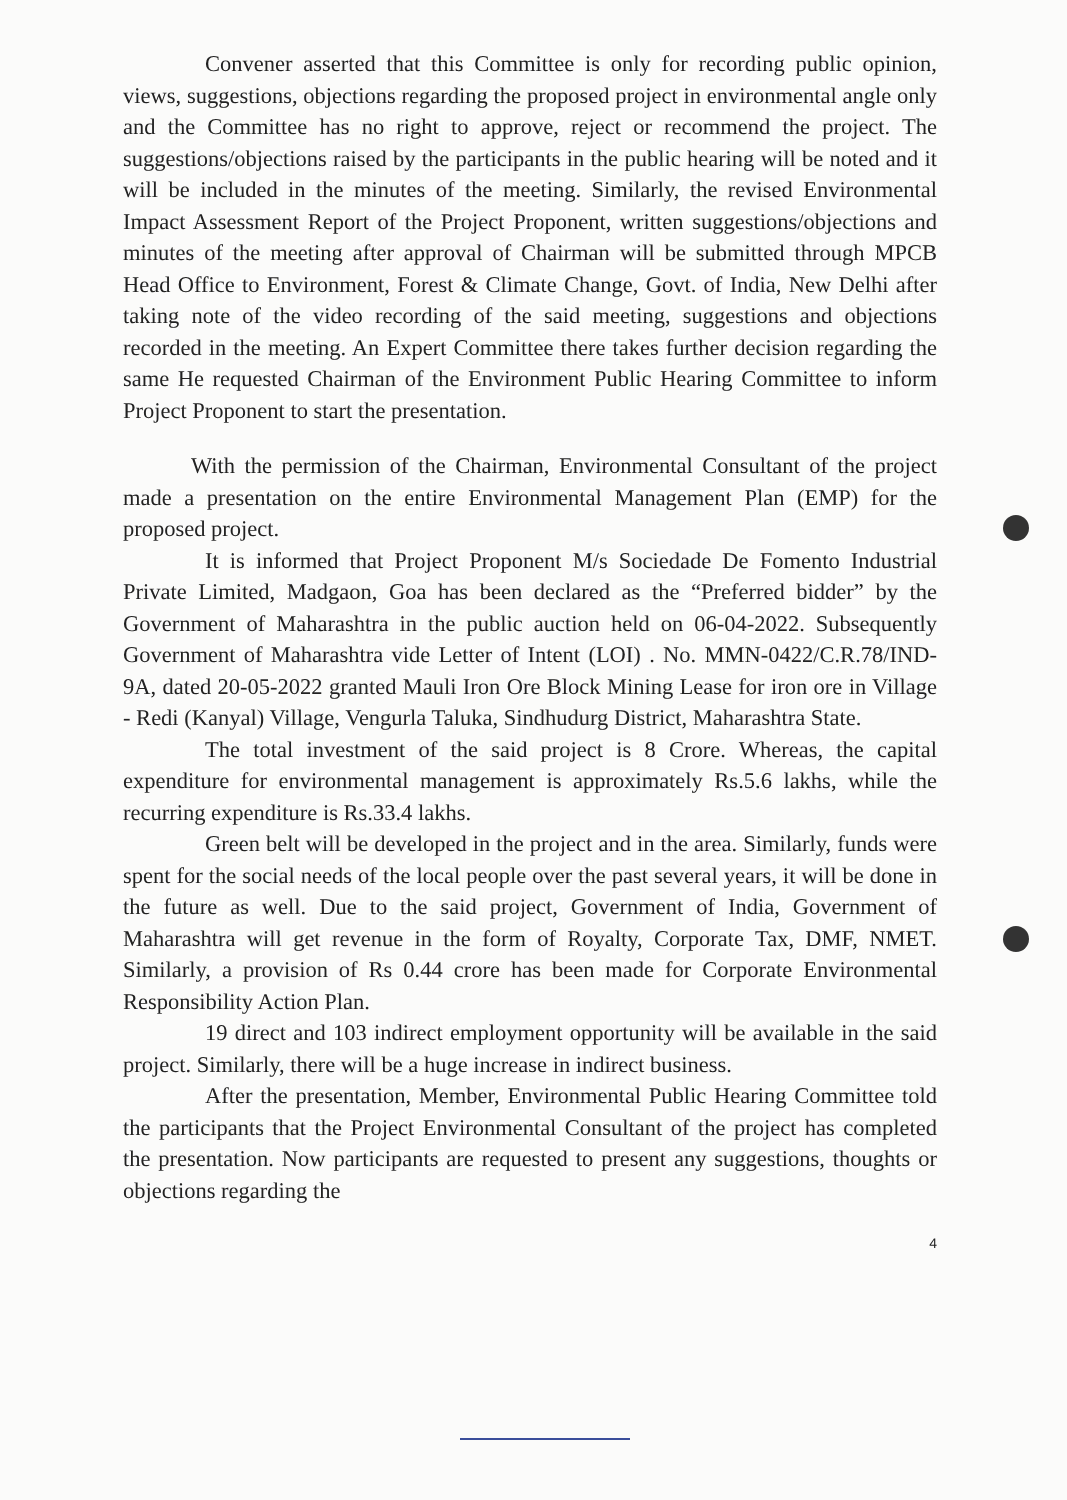Convener asserted that this Committee is only for recording public opinion, views, suggestions, objections regarding the proposed project in environmental angle only and the Committee has no right to approve, reject or recommend the project. The suggestions/objections raised by the participants in the public hearing will be noted and it will be included in the minutes of the meeting. Similarly, the revised Environmental Impact Assessment Report of the Project Proponent, written suggestions/objections and minutes of the meeting after approval of Chairman will be submitted through MPCB Head Office to Environment, Forest & Climate Change, Govt. of India, New Delhi after taking note of the video recording of the said meeting, suggestions and objections recorded in the meeting. An Expert Committee there takes further decision regarding the same He requested Chairman of the Environment Public Hearing Committee to inform Project Proponent to start the presentation.
With the permission of the Chairman, Environmental Consultant of the project made a presentation on the entire Environmental Management Plan (EMP) for the proposed project.
It is informed that Project Proponent M/s Sociedade De Fomento Industrial Private Limited, Madgaon, Goa has been declared as the “Preferred bidder” by the Government of Maharashtra in the public auction held on 06-04-2022. Subsequently Government of Maharashtra vide Letter of Intent (LOI) . No. MMN-0422/C.R.78/IND-9A, dated 20-05-2022 granted Mauli Iron Ore Block Mining Lease for iron ore in Village - Redi (Kanyal) Village, Vengurla Taluka, Sindhudurg District, Maharashtra State.
The total investment of the said project is 8 Crore. Whereas, the capital expenditure for environmental management is approximately Rs.5.6 lakhs, while the recurring expenditure is Rs.33.4 lakhs.
Green belt will be developed in the project and in the area. Similarly, funds were spent for the social needs of the local people over the past several years, it will be done in the future as well. Due to the said project, Government of India, Government of Maharashtra will get revenue in the form of Royalty, Corporate Tax, DMF, NMET. Similarly, a provision of Rs 0.44 crore has been made for Corporate Environmental Responsibility Action Plan.
19 direct and 103 indirect employment opportunity will be available in the said project. Similarly, there will be a huge increase in indirect business.
After the presentation, Member, Environmental Public Hearing Committee told the participants that the Project Environmental Consultant of the project has completed the presentation. Now participants are requested to present any suggestions, thoughts or objections regarding the
4